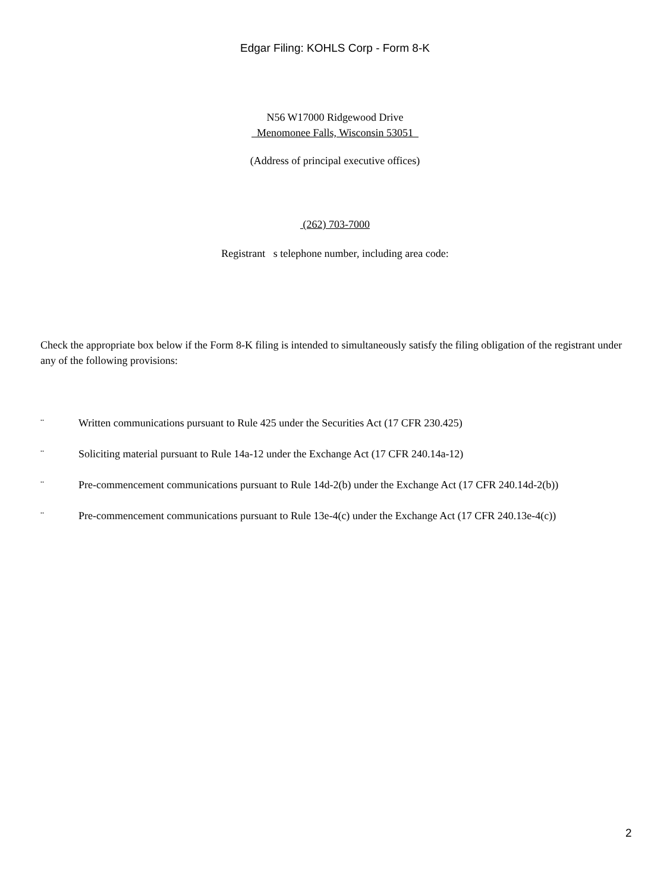Edgar Filing: KOHLS Corp - Form 8-K
N56 W17000 Ridgewood Drive
Menomonee Falls, Wisconsin 53051
(Address of principal executive offices)
(262) 703-7000
Registrant s telephone number, including area code:
Check the appropriate box below if the Form 8-K filing is intended to simultaneously satisfy the filing obligation of the registrant under any of the following provisions:
¨ Written communications pursuant to Rule 425 under the Securities Act (17 CFR 230.425)
¨ Soliciting material pursuant to Rule 14a-12 under the Exchange Act (17 CFR 240.14a-12)
¨ Pre-commencement communications pursuant to Rule 14d-2(b) under the Exchange Act (17 CFR 240.14d-2(b))
¨ Pre-commencement communications pursuant to Rule 13e-4(c) under the Exchange Act (17 CFR 240.13e-4(c))
2